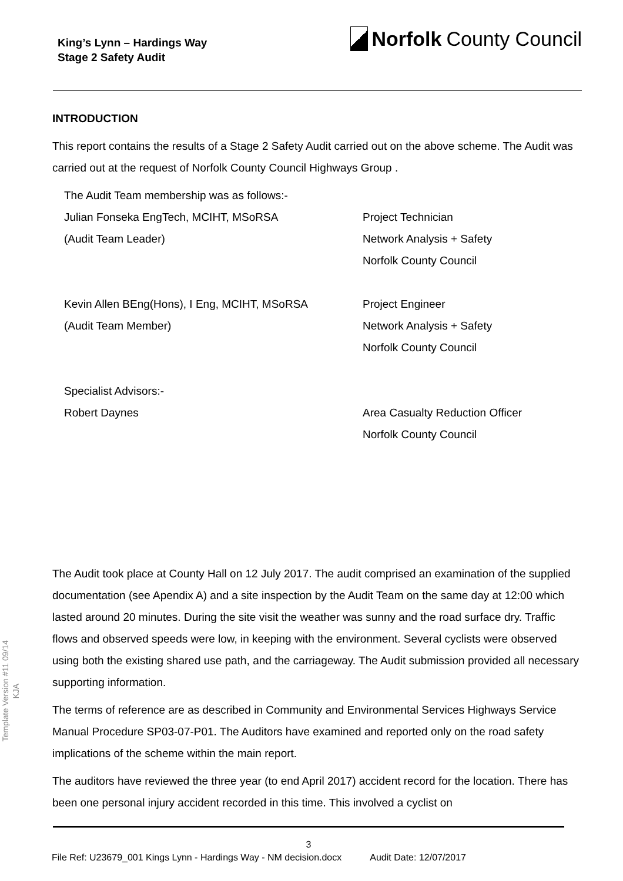King’s Lynn – Hardings Way
Stage 2 Safety Audit
Norfolk County Council
INTRODUCTION
This report contains the results of a Stage 2 Safety Audit carried out on the above scheme. The Audit was carried out at the request of Norfolk County Council Highways Group .
The Audit Team membership was as follows:-
Julian Fonseka EngTech, MCIHT, MSoRSA Project Technician
(Audit Team Leader) Network Analysis + Safety
Norfolk County Council
Kevin Allen BEng(Hons), I Eng, MCIHT, MSoRSA Project Engineer
(Audit Team Member) Network Analysis + Safety
Norfolk County Council
Specialist Advisors:-
Robert Daynes Area Casualty Reduction Officer
Norfolk County Council
The Audit took place at County Hall on 12 July 2017. The audit comprised an examination of the supplied documentation (see Apendix A) and a site inspection by the Audit Team on the same day at 12:00 which lasted around 20 minutes. During the site visit the weather was sunny and the road surface dry. Traffic flows and observed speeds were low, in keeping with the environment. Several cyclists were observed using both the existing shared use path, and the carriageway. The Audit submission provided all necessary supporting information.
The terms of reference are as described in Community and Environmental Services Highways Service Manual Procedure SP03-07-P01. The Auditors have examined and reported only on the road safety implications of the scheme within the main report.
The auditors have reviewed the three year (to end April 2017) accident record for the location. There has been one personal injury accident recorded in this time. This involved a cyclist on
Template Version #11 09/14
KJA
3
File Ref: U23679_001 Kings Lynn - Hardings Way - NM decision.docx Audit Date: 12/07/2017